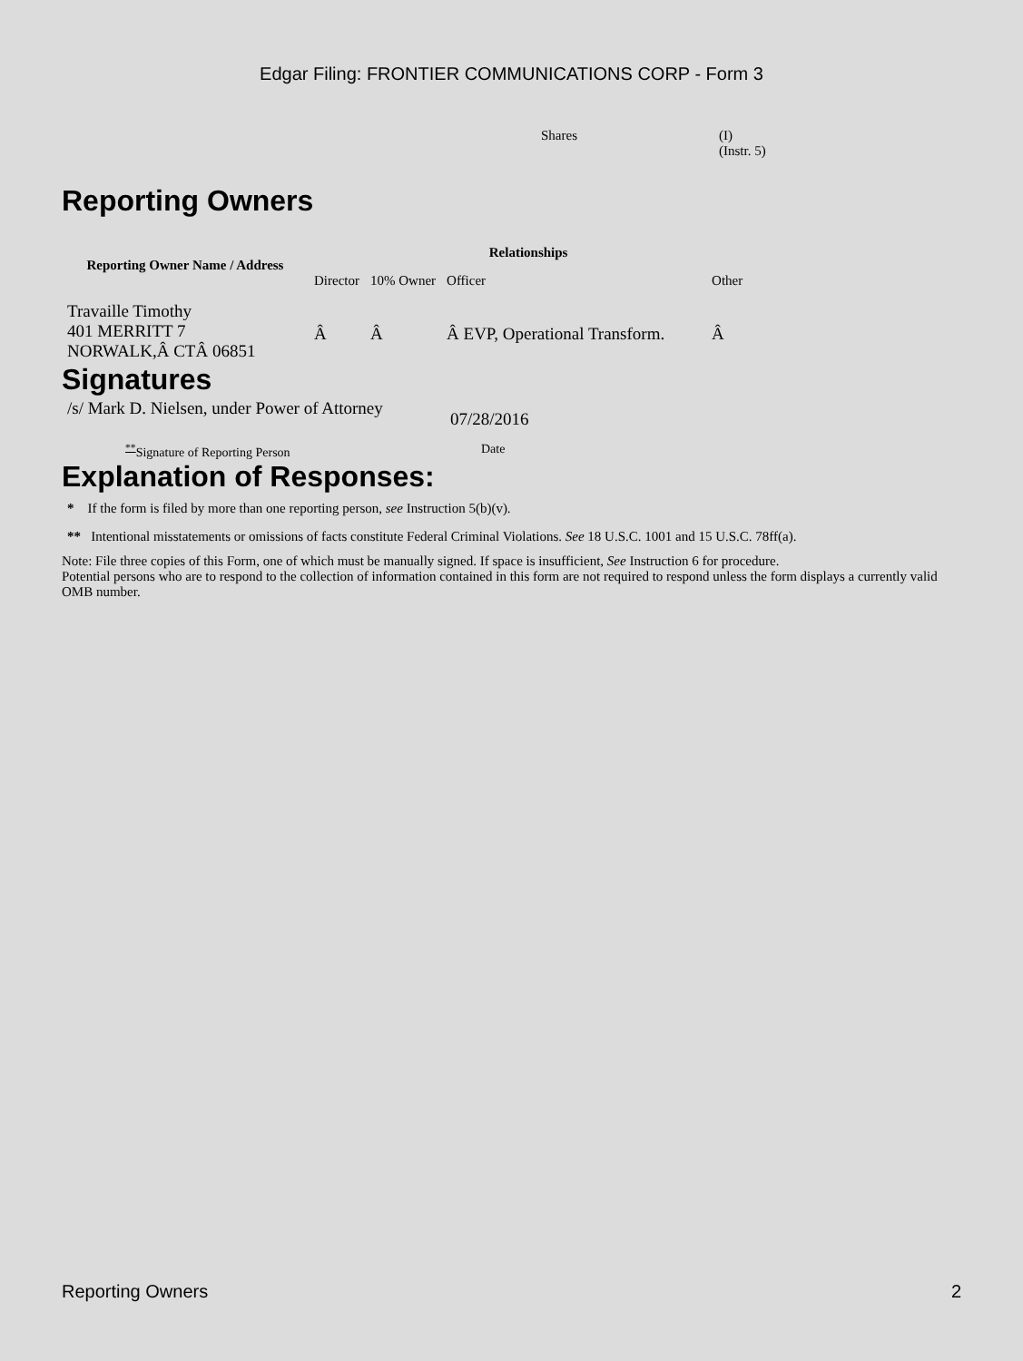Edgar Filing: FRONTIER COMMUNICATIONS CORP - Form 3
Shares (I)
(Instr. 5)
Reporting Owners
| Reporting Owner Name / Address | Relationships | | | |
| --- | --- | --- | --- | --- |
| | Director | 10% Owner | Officer | Other |
| Travaille Timothy 401 MERRITT 7 NORWALK,Â CTÂ 06851 | Â | Â | Â EVP, Operational Transform. | Â |
Signatures
| /s/ Mark D. Nielsen, under Power of Attorney | 07/28/2016 |
| <sup>**</sup> Signature of Reporting Person | Date |
Explanation of Responses:
* If the form is filed by more than one reporting person, see Instruction 5(b)(v).
** Intentional misstatements or omissions of facts constitute Federal Criminal Violations. See 18 U.S.C. 1001 and 15 U.S.C. 78ff(a).
Note: File three copies of this Form, one of which must be manually signed. If space is insufficient, See Instruction 6 for procedure.
Potential persons who are to respond to the collection of information contained in this form are not required to respond unless the form displays a currently valid OMB number.
Reporting Owners 2